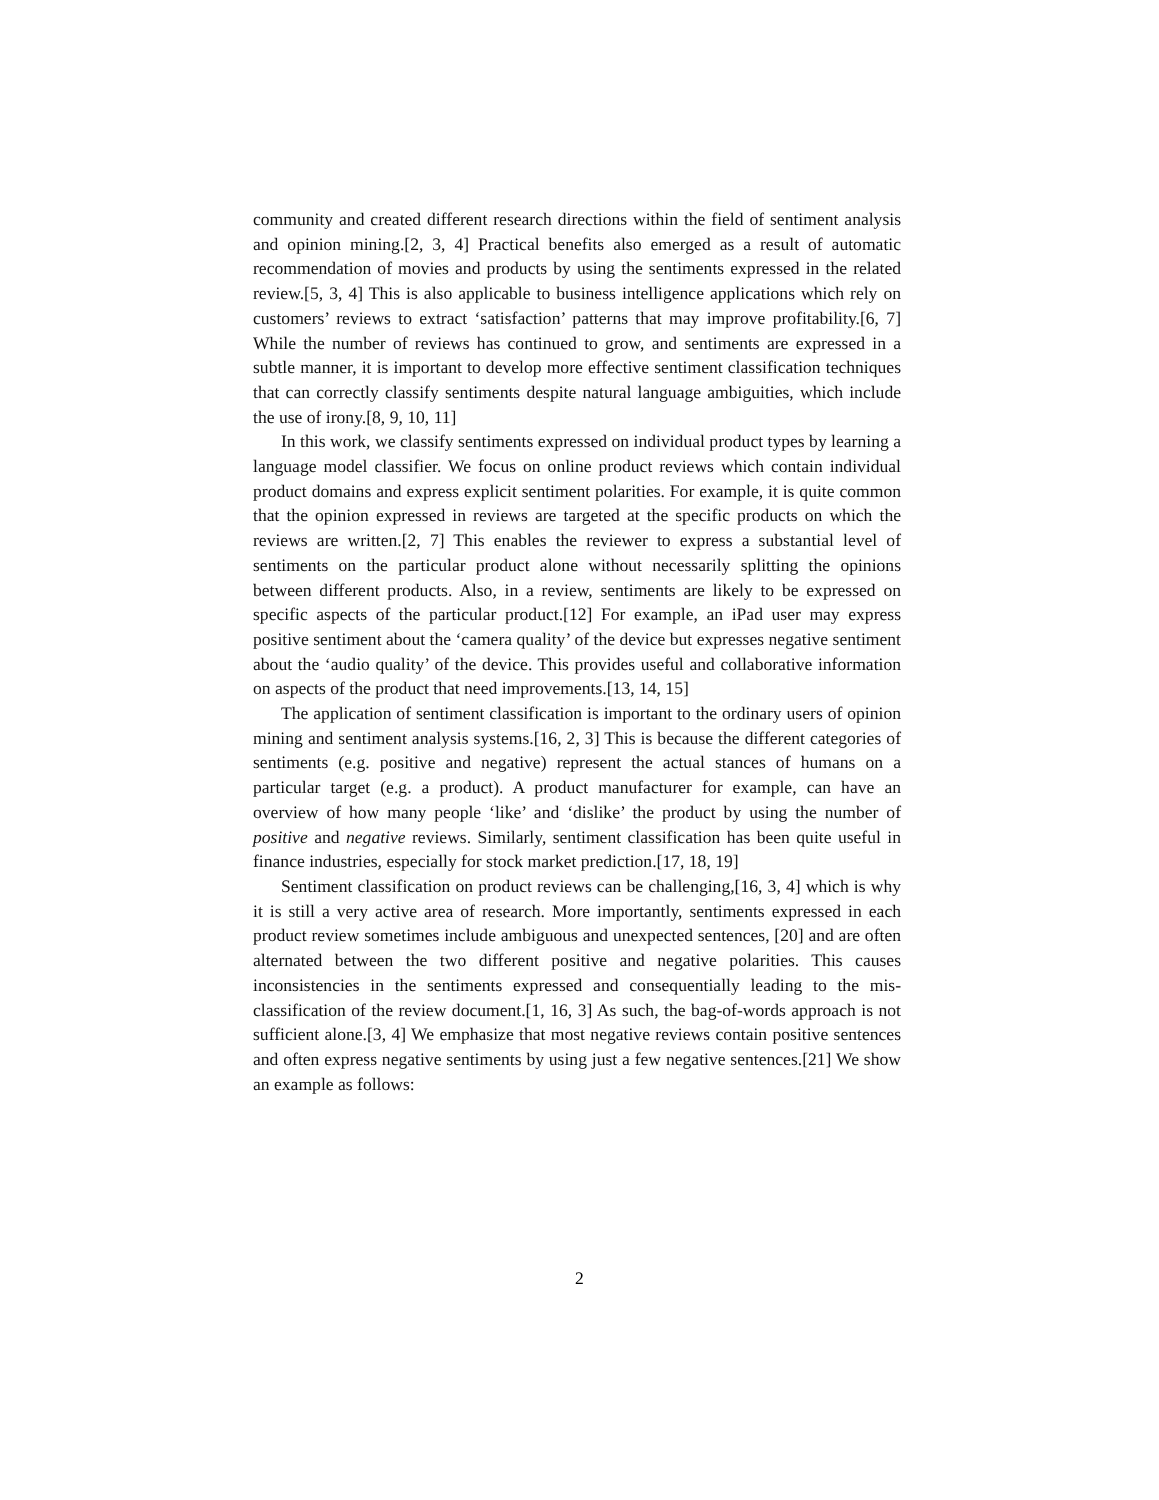community and created different research directions within the field of sentiment analysis and opinion mining.[2, 3, 4] Practical benefits also emerged as a result of automatic recommendation of movies and products by using the sentiments expressed in the related review.[5, 3, 4] This is also applicable to business intelligence applications which rely on customers’ reviews to extract ‘satisfaction’ patterns that may improve profitability.[6, 7] While the number of reviews has continued to grow, and sentiments are expressed in a subtle manner, it is important to develop more effective sentiment classification techniques that can correctly classify sentiments despite natural language ambiguities, which include the use of irony.[8, 9, 10, 11]
In this work, we classify sentiments expressed on individual product types by learning a language model classifier. We focus on online product reviews which contain individual product domains and express explicit sentiment polarities. For example, it is quite common that the opinion expressed in reviews are targeted at the specific products on which the reviews are written.[2, 7] This enables the reviewer to express a substantial level of sentiments on the particular product alone without necessarily splitting the opinions between different products. Also, in a review, sentiments are likely to be expressed on specific aspects of the particular product.[12] For example, an iPad user may express positive sentiment about the ‘camera quality’ of the device but expresses negative sentiment about the ‘audio quality’ of the device. This provides useful and collaborative information on aspects of the product that need improvements.[13, 14, 15]
The application of sentiment classification is important to the ordinary users of opinion mining and sentiment analysis systems.[16, 2, 3] This is because the different categories of sentiments (e.g. positive and negative) represent the actual stances of humans on a particular target (e.g. a product). A product manufacturer for example, can have an overview of how many people ‘like’ and ‘dislike’ the product by using the number of positive and negative reviews. Similarly, sentiment classification has been quite useful in finance industries, especially for stock market prediction.[17, 18, 19]
Sentiment classification on product reviews can be challenging,[16, 3, 4] which is why it is still a very active area of research. More importantly, sentiments expressed in each product review sometimes include ambiguous and unexpected sentences, [20] and are often alternated between the two different positive and negative polarities. This causes inconsistencies in the sentiments expressed and consequentially leading to the mis-classification of the review document.[1, 16, 3] As such, the bag-of-words approach is not sufficient alone.[3, 4] We emphasize that most negative reviews contain positive sentences and often express negative sentiments by using just a few negative sentences.[21] We show an example as follows:
2